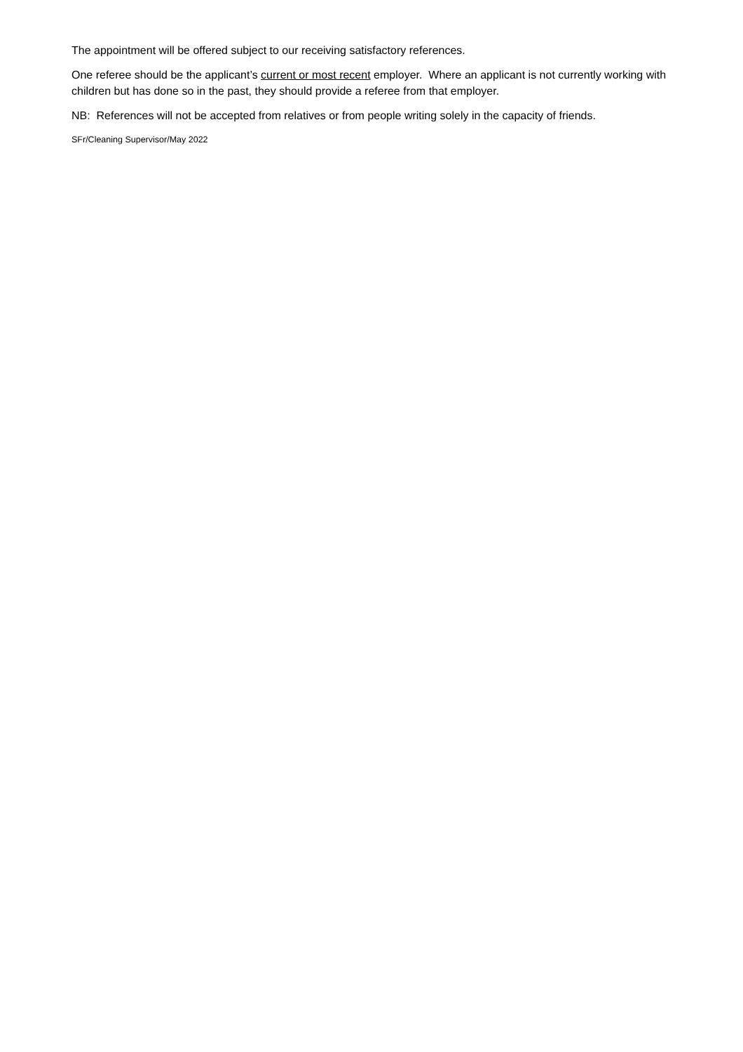The appointment will be offered subject to our receiving satisfactory references.
One referee should be the applicant’s current or most recent employer. Where an applicant is not currently working with children but has done so in the past, they should provide a referee from that employer.
NB: References will not be accepted from relatives or from people writing solely in the capacity of friends.
SFr/Cleaning Supervisor/May 2022